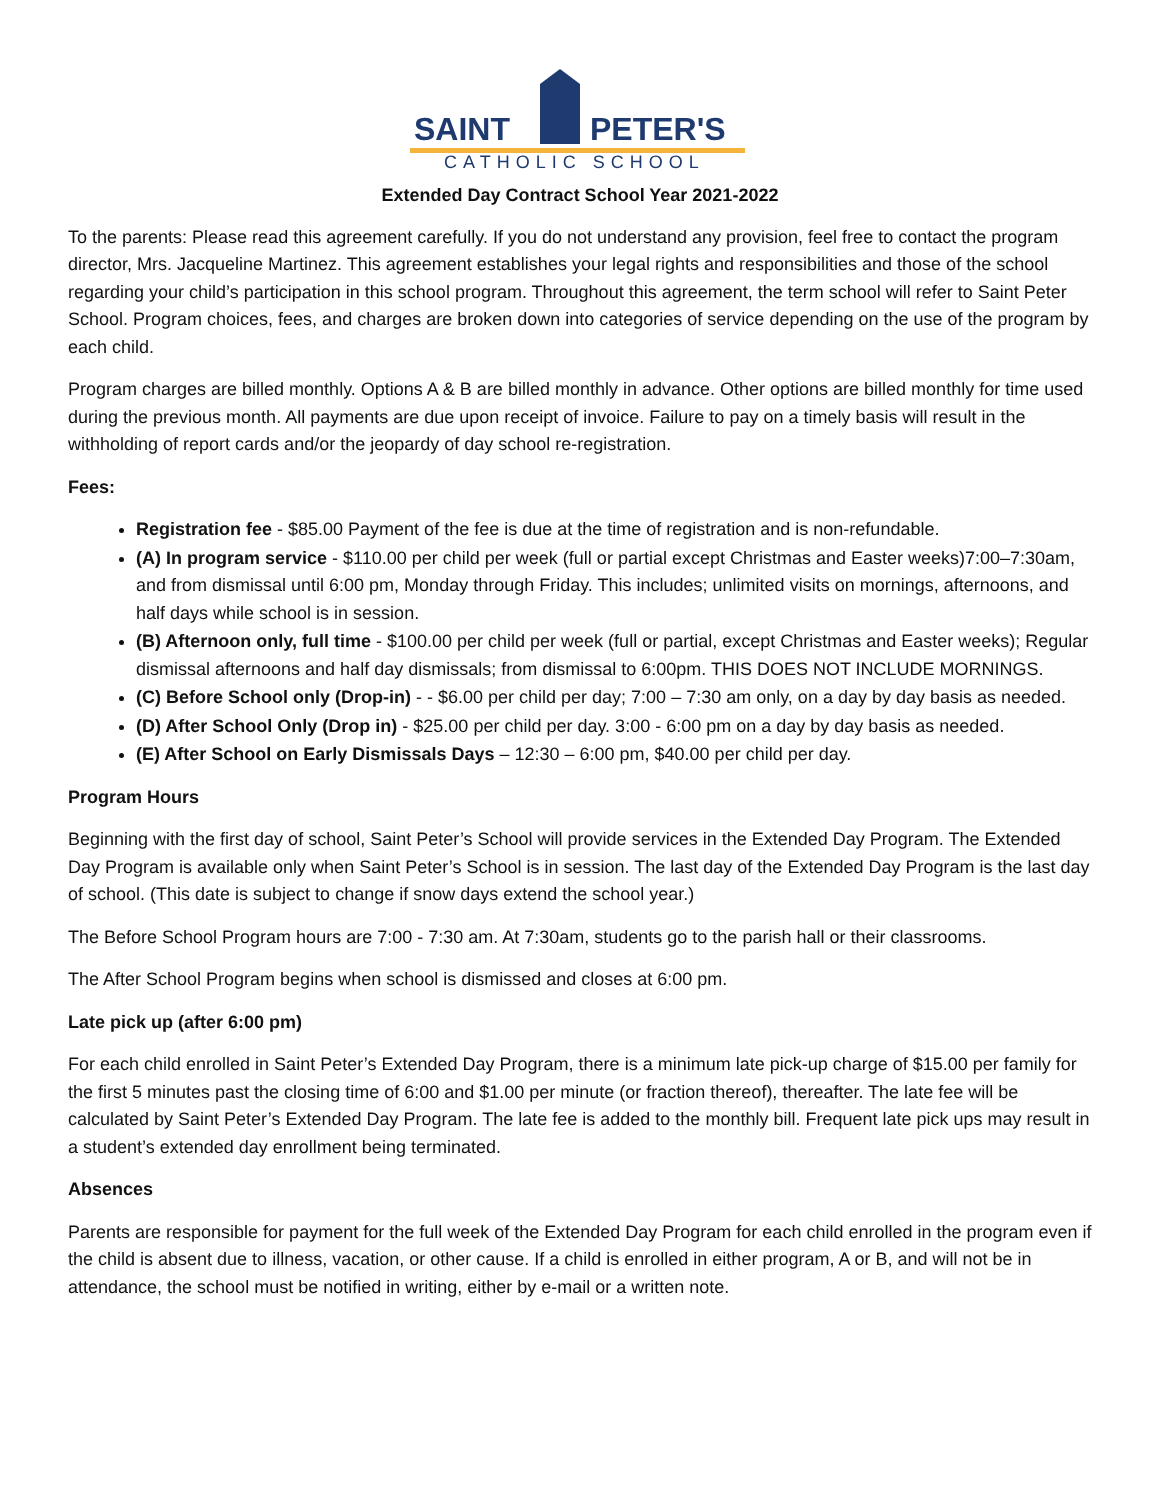SAINT
PETER'S
CATHOLIC SCHOOL
Extended Day Contract School Year 2021-2022
To the parents: Please read this agreement carefully. If you do not understand any provision, feel free to contact the program director, Mrs. Jacqueline Martinez. This agreement establishes your legal rights and responsibilities and those of the school regarding your child’s participation in this school program. Throughout this agreement, the term school will refer to Saint Peter School. Program choices, fees, and charges are broken down into categories of service depending on the use of the program by each child.
Program charges are billed monthly. Options A & B are billed monthly in advance. Other options are billed monthly for time used during the previous month. All payments are due upon receipt of invoice. Failure to pay on a timely basis will result in the withholding of report cards and/or the jeopardy of day school re-registration.
Fees:
Registration fee - $85.00 Payment of the fee is due at the time of registration and is non-refundable.
(A) In program service - $110.00 per child per week (full or partial except Christmas and Easter weeks)7:00–7:30am, and from dismissal until 6:00 pm, Monday through Friday. This includes; unlimited visits on mornings, afternoons, and half days while school is in session.
(B) Afternoon only, full time - $100.00 per child per week (full or partial, except Christmas and Easter weeks); Regular dismissal afternoons and half day dismissals; from dismissal to 6:00pm. THIS DOES NOT INCLUDE MORNINGS.
(C) Before School only (Drop-in) - - $6.00 per child per day; 7:00 – 7:30 am only, on a day by day basis as needed.
(D) After School Only (Drop in) - $25.00 per child per day. 3:00 - 6:00 pm on a day by day basis as needed.
(E) After School on Early Dismissals Days – 12:30 – 6:00 pm, $40.00 per child per day.
Program Hours
Beginning with the first day of school, Saint Peter’s School will provide services in the Extended Day Program. The Extended Day Program is available only when Saint Peter’s School is in session. The last day of the Extended Day Program is the last day of school. (This date is subject to change if snow days extend the school year.)
The Before School Program hours are 7:00 - 7:30 am. At 7:30am, students go to the parish hall or their classrooms.
The After School Program begins when school is dismissed and closes at 6:00 pm.
Late pick up (after 6:00 pm)
For each child enrolled in Saint Peter’s Extended Day Program, there is a minimum late pick-up charge of $15.00 per family for the first 5 minutes past the closing time of 6:00 and $1.00 per minute (or fraction thereof), thereafter. The late fee will be calculated by Saint Peter’s Extended Day Program. The late fee is added to the monthly bill. Frequent late pick ups may result in a student’s extended day enrollment being terminated.
Absences
Parents are responsible for payment for the full week of the Extended Day Program for each child enrolled in the program even if the child is absent due to illness, vacation, or other cause. If a child is enrolled in either program, A or B, and will not be in attendance, the school must be notified in writing, either by e-mail or a written note.